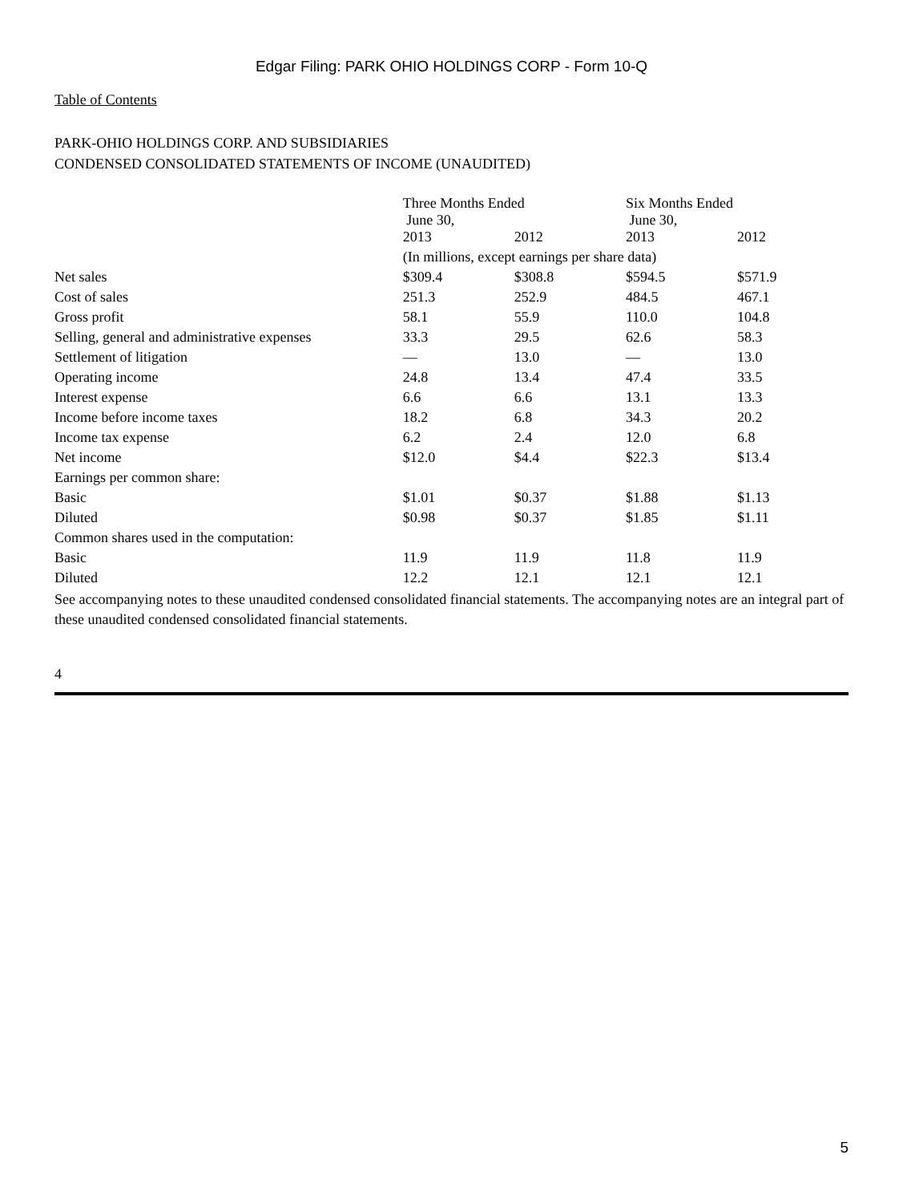Edgar Filing: PARK OHIO HOLDINGS CORP - Form 10-Q
Table of Contents
PARK-OHIO HOLDINGS CORP. AND SUBSIDIARIES
CONDENSED CONSOLIDATED STATEMENTS OF INCOME (UNAUDITED)
| | Three Months Ended June 30, | | Six Months Ended June 30, | |
| | 2013 | 2012 | 2013 | 2012 |
| | (In millions, except earnings per share data) | | | |
| Net sales | $309.4 | $308.8 | $594.5 | $571.9 |
| Cost of sales | 251.3 | 252.9 | 484.5 | 467.1 |
| Gross profit | 58.1 | 55.9 | 110.0 | 104.8 |
| Selling, general and administrative expenses | 33.3 | 29.5 | 62.6 | 58.3 |
| Settlement of litigation | — | 13.0 | — | 13.0 |
| Operating income | 24.8 | 13.4 | 47.4 | 33.5 |
| Interest expense | 6.6 | 6.6 | 13.1 | 13.3 |
| Income before income taxes | 18.2 | 6.8 | 34.3 | 20.2 |
| Income tax expense | 6.2 | 2.4 | 12.0 | 6.8 |
| Net income | $12.0 | $4.4 | $22.3 | $13.4 |
| Earnings per common share: | | | | |
| Basic | $1.01 | $0.37 | $1.88 | $1.13 |
| Diluted | $0.98 | $0.37 | $1.85 | $1.11 |
| Common shares used in the computation: | | | | |
| Basic | 11.9 | 11.9 | 11.8 | 11.9 |
| Diluted | 12.2 | 12.1 | 12.1 | 12.1 |
See accompanying notes to these unaudited condensed consolidated financial statements. The accompanying notes are an integral part of these unaudited condensed consolidated financial statements.
4
5